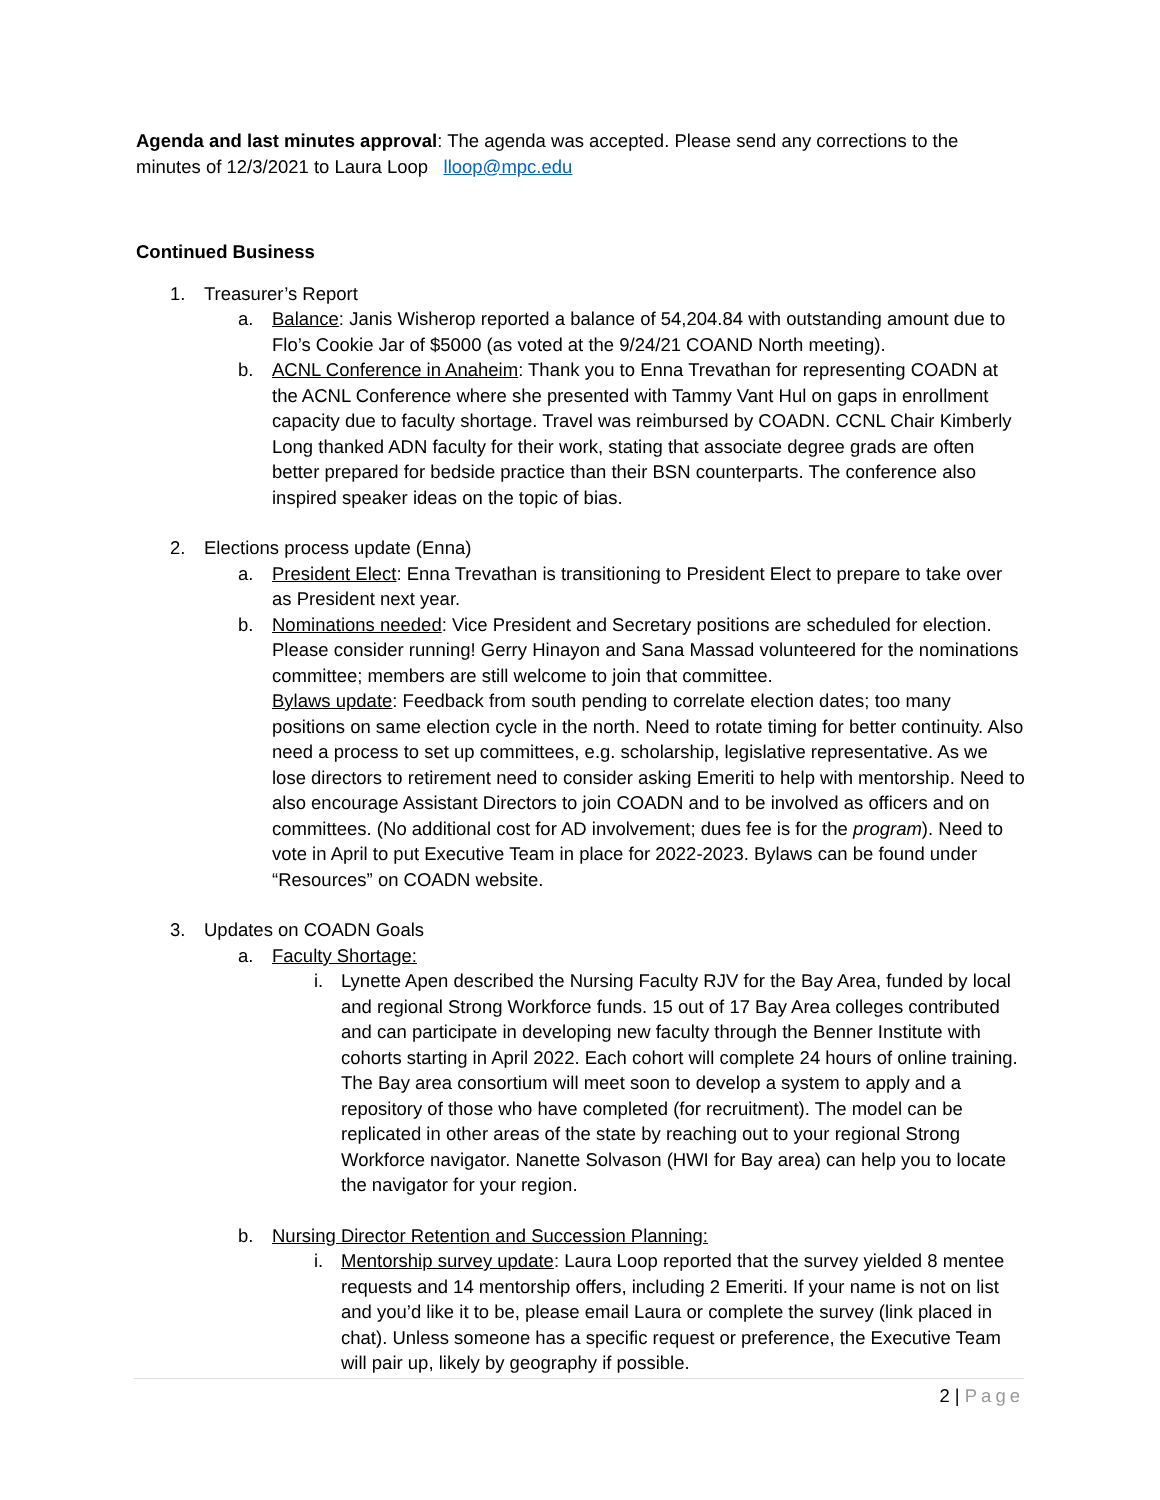Agenda and last minutes approval: The agenda was accepted. Please send any corrections to the minutes of 12/3/2021 to Laura Loop lloop@mpc.edu
Continued Business
1. Treasurer’s Report
a. Balance: Janis Wisherop reported a balance of 54,204.84 with outstanding amount due to Flo’s Cookie Jar of $5000 (as voted at the 9/24/21 COAND North meeting).
b. ACNL Conference in Anaheim: Thank you to Enna Trevathan for representing COADN at the ACNL Conference where she presented with Tammy Vant Hul on gaps in enrollment capacity due to faculty shortage. Travel was reimbursed by COADN. CCNL Chair Kimberly Long thanked ADN faculty for their work, stating that associate degree grads are often better prepared for bedside practice than their BSN counterparts. The conference also inspired speaker ideas on the topic of bias.
2. Elections process update (Enna)
a. President Elect: Enna Trevathan is transitioning to President Elect to prepare to take over as President next year.
b. Nominations needed: Vice President and Secretary positions are scheduled for election. Please consider running! Gerry Hinayon and Sana Massad volunteered for the nominations committee; members are still welcome to join that committee.
Bylaws update: Feedback from south pending to correlate election dates; too many positions on same election cycle in the north. Need to rotate timing for better continuity. Also need a process to set up committees, e.g. scholarship, legislative representative. As we lose directors to retirement need to consider asking Emeriti to help with mentorship. Need to also encourage Assistant Directors to join COADN and to be involved as officers and on committees. (No additional cost for AD involvement; dues fee is for the program). Need to vote in April to put Executive Team in place for 2022-2023. Bylaws can be found under “Resources” on COADN website.
3. Updates on COADN Goals
a. Faculty Shortage:
i. Lynette Apen described the Nursing Faculty RJV for the Bay Area, funded by local and regional Strong Workforce funds. 15 out of 17 Bay Area colleges contributed and can participate in developing new faculty through the Benner Institute with cohorts starting in April 2022. Each cohort will complete 24 hours of online training. The Bay area consortium will meet soon to develop a system to apply and a repository of those who have completed (for recruitment). The model can be replicated in other areas of the state by reaching out to your regional Strong Workforce navigator. Nanette Solvason (HWI for Bay area) can help you to locate the navigator for your region.
b. Nursing Director Retention and Succession Planning:
i. Mentorship survey update: Laura Loop reported that the survey yielded 8 mentee requests and 14 mentorship offers, including 2 Emeriti. If your name is not on list and you’d like it to be, please email Laura or complete the survey (link placed in chat). Unless someone has a specific request or preference, the Executive Team will pair up, likely by geography if possible.
2 | Page